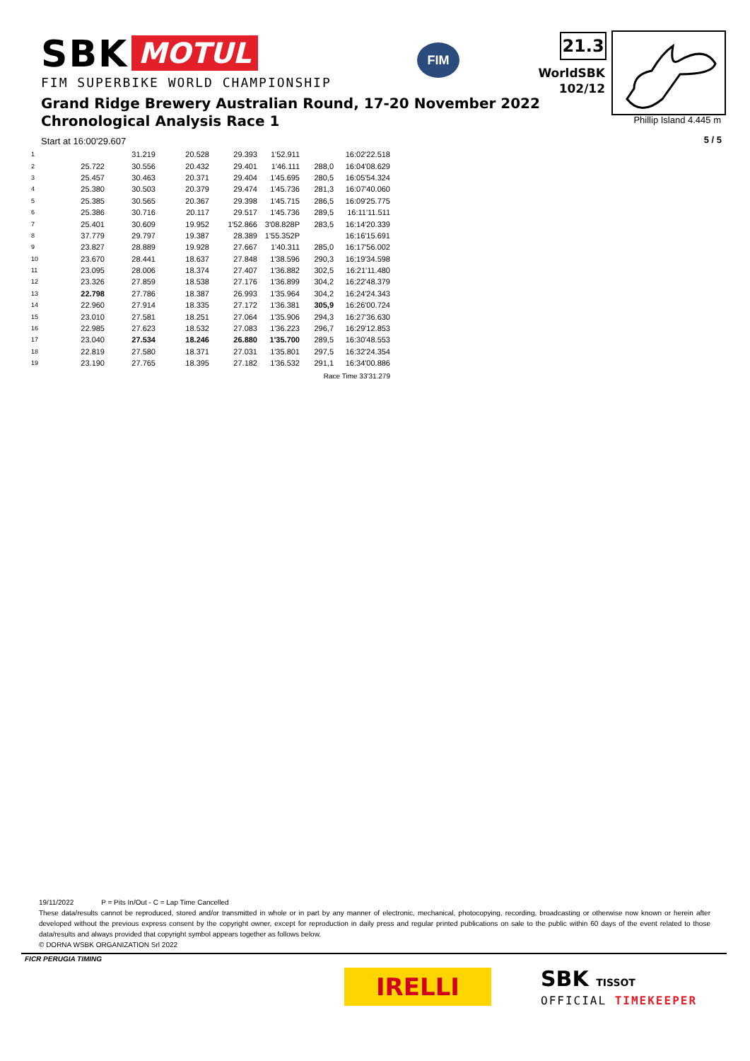SBK MOTUL
FIM SUPERBIKE WORLD CHAMPIONSHIP
FIM 21.3
WorldSBK
102/12
Phillip Island 4.445 m
Grand Ridge Brewery Australian Round, 17-20 November 2022
Chronological Analysis Race 1
Start at 16:00'29.607 5 / 5
| 1 | | 31.219 | 20.528 | 29.393 | 1'52.911 | | 16:02'22.518 |
| 2 | 25.722 | 30.556 | 20.432 | 29.401 | 1'46.111 | 288,0 | 16:04'08.629 |
| 3 | 25.457 | 30.463 | 20.371 | 29.404 | 1'45.695 | 280,5 | 16:05'54.324 |
| 4 | 25.380 | 30.503 | 20.379 | 29.474 | 1'45.736 | 281,3 | 16:07'40.060 |
| 5 | 25.385 | 30.565 | 20.367 | 29.398 | 1'45.715 | 286,5 | 16:09'25.775 |
| 6 | 25.386 | 30.716 | 20.117 | 29.517 | 1'45.736 | 289,5 | 16:11'11.511 |
| 7 | 25.401 | 30.609 | 19.952 | 1'52.866 | 3'08.828P | 283,5 | 16:14'20.339 |
| 8 | 37.779 | 29.797 | 19.387 | 28.389 | 1'55.352P | | 16:16'15.691 |
| 9 | 23.827 | 28.889 | 19.928 | 27.667 | 1'40.311 | 285,0 | 16:17'56.002 |
| 10 | 23.670 | 28.441 | 18.637 | 27.848 | 1'38.596 | 290,3 | 16:19'34.598 |
| 11 | 23.095 | 28.006 | 18.374 | 27.407 | 1'36.882 | 302,5 | 16:21'11.480 |
| 12 | 23.326 | 27.859 | 18.538 | 27.176 | 1'36.899 | 304,2 | 16:22'48.379 |
| 13 | 22.798 | 27.786 | 18.387 | 26.993 | 1'35.964 | 304,2 | 16:24'24.343 |
| 14 | 22.960 | 27.914 | 18.335 | 27.172 | 1'36.381 | 305,9 | 16:26'00.724 |
| 15 | 23.010 | 27.581 | 18.251 | 27.064 | 1'35.906 | 294,3 | 16:27'36.630 |
| 16 | 22.985 | 27.623 | 18.532 | 27.083 | 1'36.223 | 296,7 | 16:29'12.853 |
| 17 | 23.040 | 27.534 | 18.246 | 26.880 | 1'35.700 | 289,5 | 16:30'48.553 |
| 18 | 22.819 | 27.580 | 18.371 | 27.031 | 1'35.801 | 297,5 | 16:32'24.354 |
| 19 | 23.190 | 27.765 | 18.395 | 27.182 | 1'36.532 | 291,1 | 16:34'00.886 |
| Race Time 33'31.279 | | | | | | | |
19/11/2022 P = Pits In/Out - C = Lap Time Cancelled
These data/results cannot be reproduced, stored and/or transmitted in whole or in part by any manner of electronic, mechanical, photocopying, recording, broadcasting or otherwise now known or herein after developed without the previous express consent by the copyright owner, except for reproduction in daily press and regular printed publications on sale to the public within 60 days of the event related to those data/results and always provided that copyright symbol appears together as follows below.
© DORNA WSBK ORGANIZATION Srl 2022
FICR PERUGIA TIMING
IRELLI SBK TISSOT
OFFICIAL TIMEKEEPER